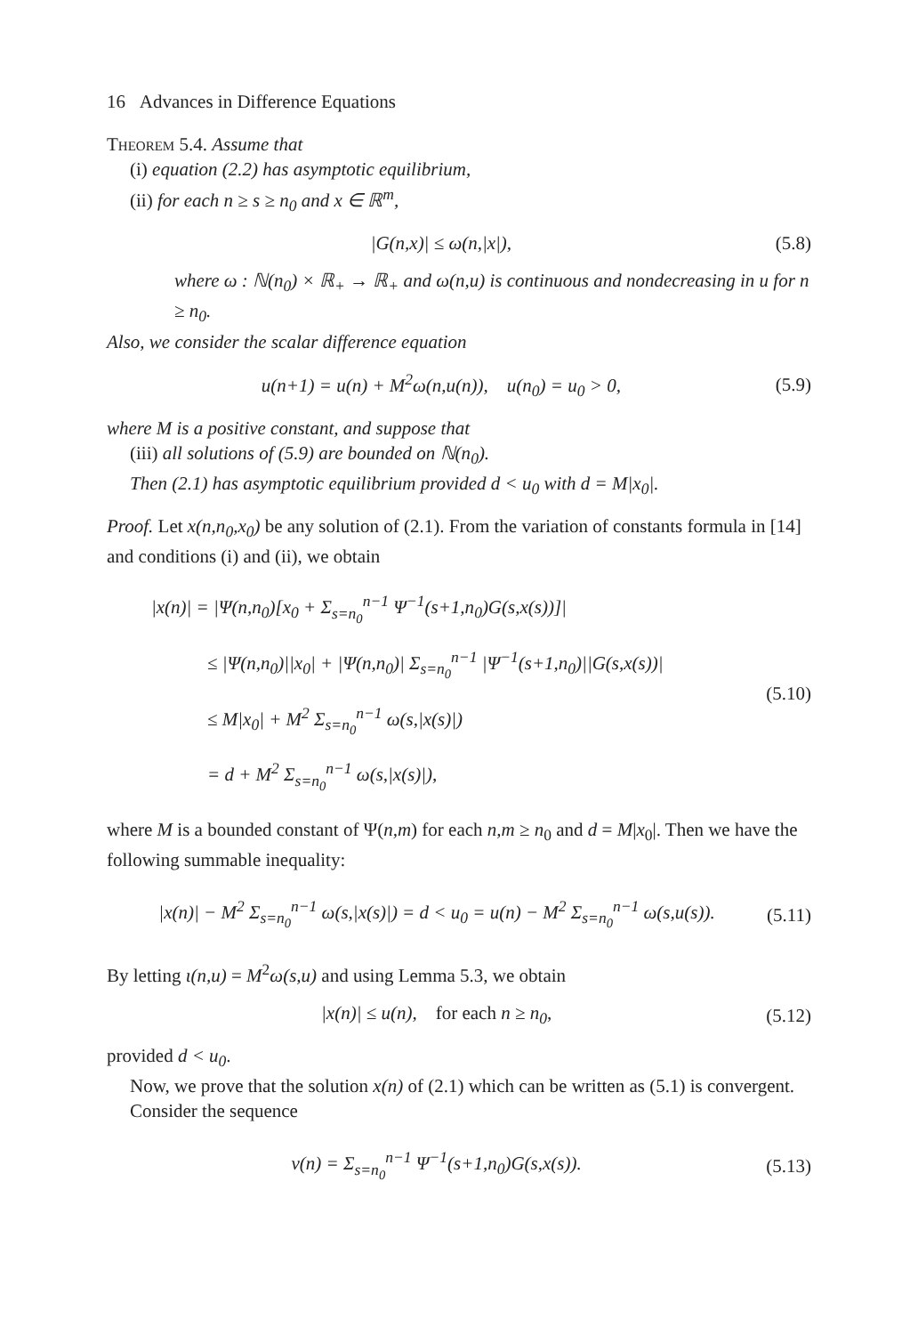16 Advances in Difference Equations
Theorem 5.4. Assume that
(i) equation (2.2) has asymptotic equilibrium,
(ii) for each n ≥ s ≥ n<sub>0</sub> and x ∈ ℝ<sup>m</sup>,
|G(n,x)| ≤ ω(n,|x|), (5.8)
where ω : ℕ(n<sub>0</sub>) × ℝ<sub>+</sub> → ℝ<sub>+</sub> and ω(n,u) is continuous and nondecreasing in u for n ≥ n<sub>0</sub>.
Also, we consider the scalar difference equation
u(n+1) = u(n) + M<sup>2</sup>ω(n,u(n)), u(n<sub>0</sub>) = u<sub>0</sub> > 0, (5.9)
where M is a positive constant, and suppose that
(iii) all solutions of (5.9) are bounded on ℕ(n<sub>0</sub>).
Then (2.1) has asymptotic equilibrium provided d < u<sub>0</sub> with d = M|x<sub>0</sub>|.
Proof. Let x(n,n<sub>0</sub>,x<sub>0</sub>) be any solution of (2.1). From the variation of constants formula in [14] and conditions (i) and (ii), we obtain
|x(n)| = |Ψ(n,n<sub>0</sub>)[x<sub>0</sub> + Σ<sub>s=n<sub>0</sub></sub><sup>n−1</sup> Ψ<sup>−1</sup>(s+1,n<sub>0</sub>)G(s,x(s))]|
≤ |Ψ(n,n<sub>0</sub>)||x<sub>0</sub>| + |Ψ(n,n<sub>0</sub>)| Σ<sub>s=n<sub>0</sub></sub><sup>n−1</sup> |Ψ<sup>−1</sup>(s+1,n<sub>0</sub>)||G(s,x(s))|
≤ M|x<sub>0</sub>| + M<sup>2</sup> Σ<sub>s=n<sub>0</sub></sub><sup>n−1</sup> ω(s,|x(s)|)
= d + M<sup>2</sup> Σ<sub>s=n<sub>0</sub></sub><sup>n−1</sup> ω(s,|x(s)|), (5.10)
where M is a bounded constant of Ψ(n,m) for each n,m ≥ n<sub>0</sub> and d = M|x<sub>0</sub>|. Then we have the following summable inequality:
|x(n)| − M<sup>2</sup> Σ<sub>s=n<sub>0</sub></sub><sup>n−1</sup> ω(s,|x(s)|) = d < u<sub>0</sub> = u(n) − M<sup>2</sup> Σ<sub>s=n<sub>0</sub></sub><sup>n−1</sup> ω(s,u(s)). (5.11)
By letting ι(n,u) = M<sup>2</sup>ω(s,u) and using Lemma 5.3, we obtain
|x(n)| ≤ u(n), for each n ≥ n<sub>0</sub>, (5.12)
provided d < u<sub>0</sub>.
Now, we prove that the solution x(n) of (2.1) which can be written as (5.1) is convergent. Consider the sequence
v(n) = Σ<sub>s=n<sub>0</sub></sub><sup>n−1</sup> Ψ<sup>−1</sup>(s+1,n<sub>0</sub>)G(s,x(s)). (5.13)